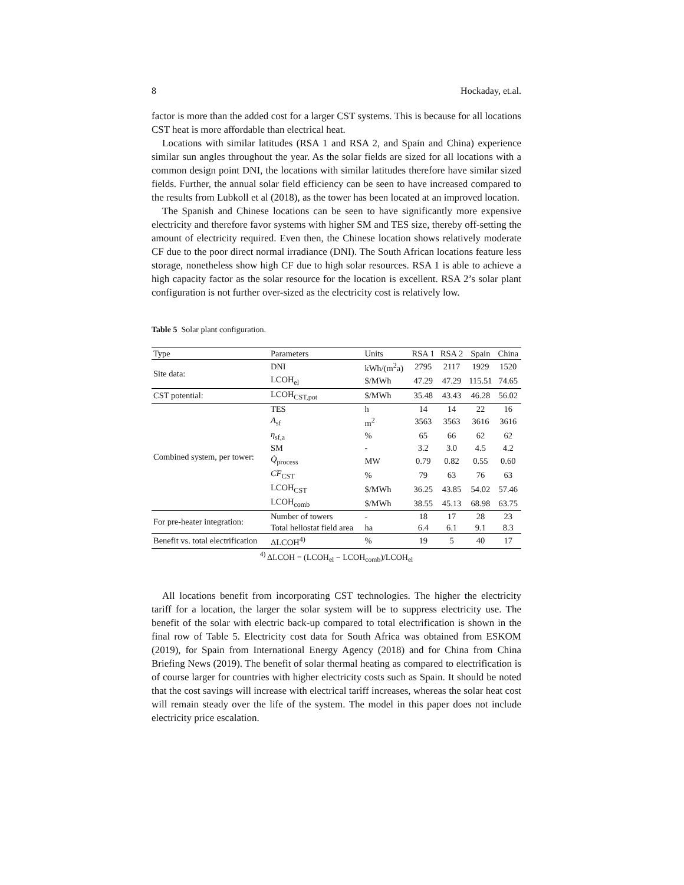8 Hockaday, et.al.
factor is more than the added cost for a larger CST systems. This is because for all locations CST heat is more affordable than electrical heat.
Locations with similar latitudes (RSA 1 and RSA 2, and Spain and China) experience similar sun angles throughout the year. As the solar fields are sized for all locations with a common design point DNI, the locations with similar latitudes therefore have similar sized fields. Further, the annual solar field efficiency can be seen to have increased compared to the results from Lubkoll et al (2018), as the tower has been located at an improved location.
The Spanish and Chinese locations can be seen to have significantly more expensive electricity and therefore favor systems with higher SM and TES size, thereby off-setting the amount of electricity required. Even then, the Chinese location shows relatively moderate CF due to the poor direct normal irradiance (DNI). The South African locations feature less storage, nonetheless show high CF due to high solar resources. RSA 1 is able to achieve a high capacity factor as the solar resource for the location is excellent. RSA 2’s solar plant configuration is not further over-sized as the electricity cost is relatively low.
Table 5 Solar plant configuration.
| Type | Parameters | Units | RSA 1 | RSA 2 | Spain | China |
| --- | --- | --- | --- | --- | --- | --- |
| Site data: | DNI | kWh/(m<sup>2</sup>a) | 2795 | 2117 | 1929 | 1520 |
| | LCOH<sub>el</sub> | $/MWh | 47.29 | 47.29 | 115.51 | 74.65 |
| CST potential: | LCOH<sub>CST,pot</sub> | $/MWh | 35.48 | 43.43 | 46.28 | 56.02 |
| Combined system, per tower: | TES | h | 14 | 14 | 22 | 16 |
| | A<sub>sf</sub> | m<sup>2</sup> | 3563 | 3563 | 3616 | 3616 |
| | η<sub>sf,a</sub> | % | 65 | 66 | 62 | 62 |
| | SM | - | 3.2 | 3.0 | 4.5 | 4.2 |
| | Q̇<sub>process</sub> | MW | 0.79 | 0.82 | 0.55 | 0.60 |
| | CF<sub>CST</sub> | % | 79 | 63 | 76 | 63 |
| | LCOH<sub>CST</sub> | $/MWh | 36.25 | 43.85 | 54.02 | 57.46 |
| | LCOH<sub>comb</sub> | $/MWh | 38.55 | 45.13 | 68.98 | 63.75 |
| For pre-heater integration: | Number of towers | - | 18 | 17 | 28 | 23 |
| | Total heliostat field area | ha | 6.4 | 6.1 | 9.1 | 8.3 |
| Benefit vs. total electrification | ΔLCOH<sup>4)</sup> | % | 19 | 5 | 40 | 17 |
| <sup>4)</sup> ΔLCOH = (LCOH<sub>el</sub> − LCOH<sub>comb</sub>)/LCOH<sub>el</sub> | | | | | | |
All locations benefit from incorporating CST technologies. The higher the electricity tariff for a location, the larger the solar system will be to suppress electricity use. The benefit of the solar with electric back-up compared to total electrification is shown in the final row of Table 5. Electricity cost data for South Africa was obtained from ESKOM (2019), for Spain from International Energy Agency (2018) and for China from China Briefing News (2019). The benefit of solar thermal heating as compared to electrification is of course larger for countries with higher electricity costs such as Spain. It should be noted that the cost savings will increase with electrical tariff increases, whereas the solar heat cost will remain steady over the life of the system. The model in this paper does not include electricity price escalation.